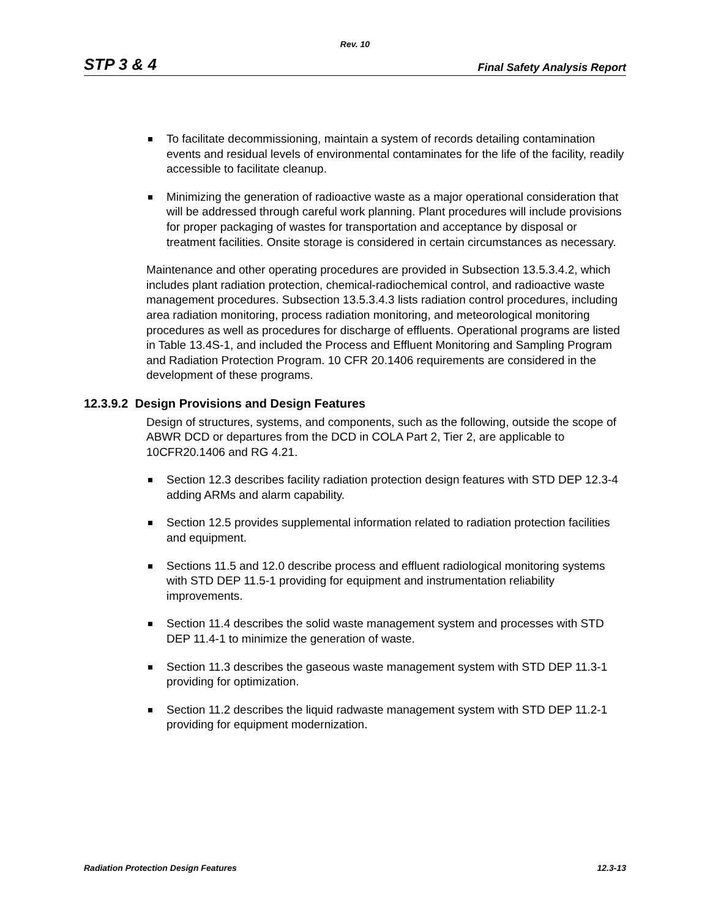Rev. 10
STP 3 & 4 Final Safety Analysis Report
To facilitate decommissioning, maintain a system of records detailing contamination events and residual levels of environmental contaminates for the life of the facility, readily accessible to facilitate cleanup.
Minimizing the generation of radioactive waste as a major operational consideration that will be addressed through careful work planning. Plant procedures will include provisions for proper packaging of wastes for transportation and acceptance by disposal or treatment facilities. Onsite storage is considered in certain circumstances as necessary.
Maintenance and other operating procedures are provided in Subsection 13.5.3.4.2, which includes plant radiation protection, chemical-radiochemical control, and radioactive waste management procedures. Subsection 13.5.3.4.3 lists radiation control procedures, including area radiation monitoring, process radiation monitoring, and meteorological monitoring procedures as well as procedures for discharge of effluents. Operational programs are listed in Table 13.4S-1, and included the Process and Effluent Monitoring and Sampling Program and Radiation Protection Program. 10 CFR 20.1406 requirements are considered in the development of these programs.
12.3.9.2 Design Provisions and Design Features
Design of structures, systems, and components, such as the following, outside the scope of ABWR DCD or departures from the DCD in COLA Part 2, Tier 2, are applicable to 10CFR20.1406 and RG 4.21.
Section 12.3 describes facility radiation protection design features with STD DEP 12.3-4 adding ARMs and alarm capability.
Section 12.5 provides supplemental information related to radiation protection facilities and equipment.
Sections 11.5 and 12.0 describe process and effluent radiological monitoring systems with STD DEP 11.5-1 providing for equipment and instrumentation reliability improvements.
Section 11.4 describes the solid waste management system and processes with STD DEP 11.4-1 to minimize the generation of waste.
Section 11.3 describes the gaseous waste management system with STD DEP 11.3-1 providing for optimization.
Section 11.2 describes the liquid radwaste management system with STD DEP 11.2-1 providing for equipment modernization.
Radiation Protection Design Features 12.3-13